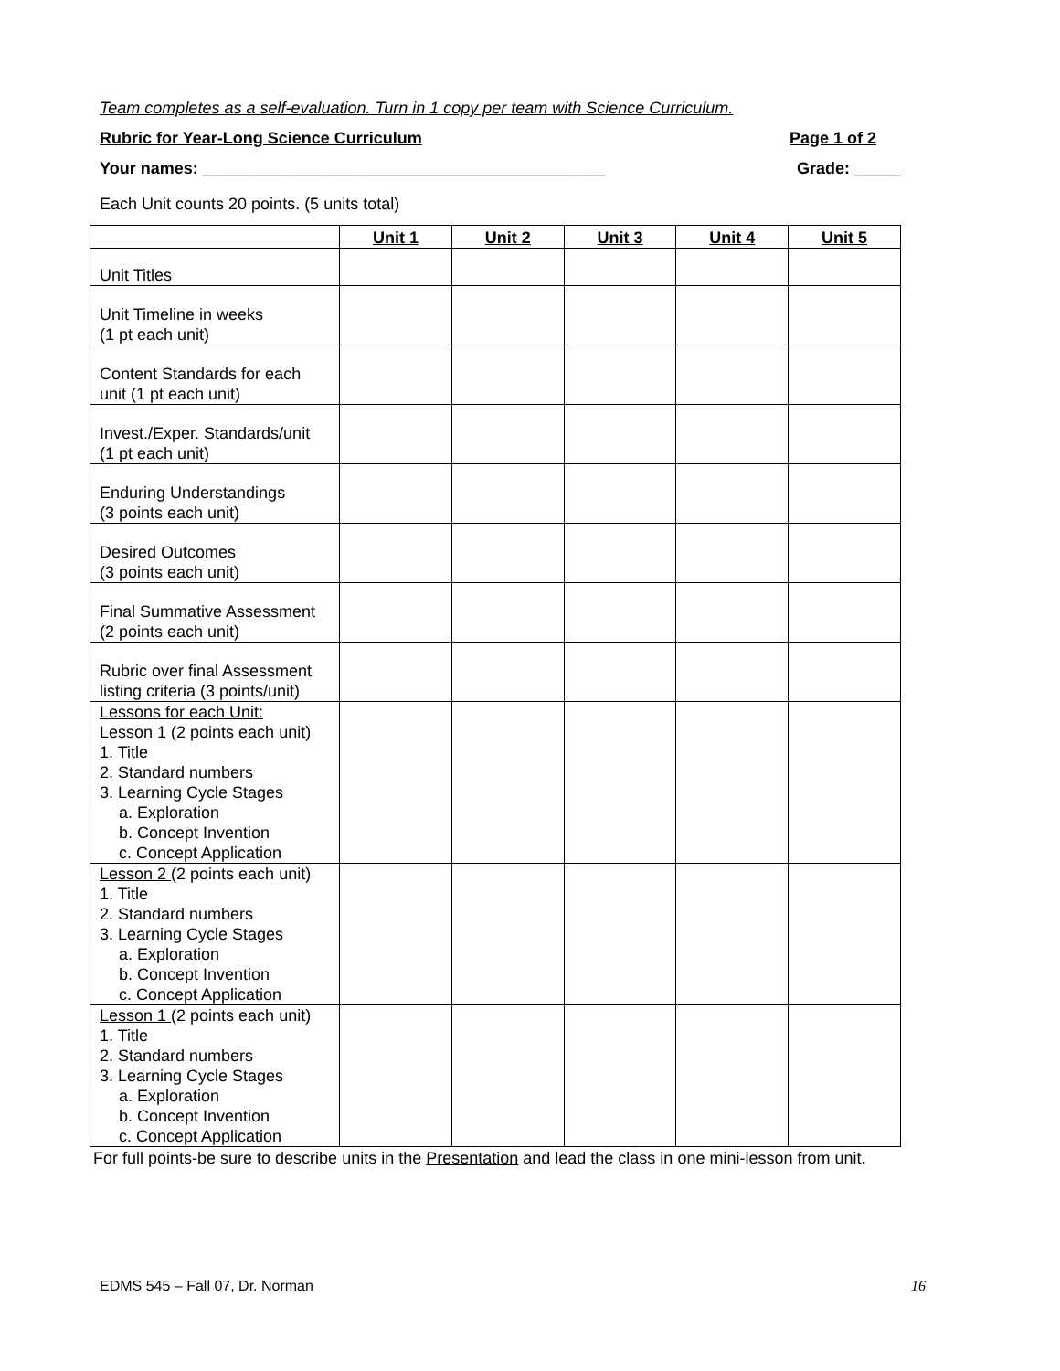Team completes as a self-evaluation. Turn in 1 copy per team with Science Curriculum.
Rubric for Year-Long Science Curriculum Page 1 of 2
Your names: ____________________________________________ Grade: _____
Each Unit counts 20 points. (5 units total)
| | Unit 1 | Unit 2 | Unit 3 | Unit 4 | Unit 5 |
| --- | --- | --- | --- | --- | --- |
| Unit Titles | | | | | |
| Unit Timeline in weeks (1 pt each unit) | | | | | |
| Content Standards for each unit (1 pt each unit) | | | | | |
| Invest./Exper. Standards/unit (1 pt each unit) | | | | | |
| Enduring Understandings (3 points each unit) | | | | | |
| Desired Outcomes (3 points each unit) | | | | | |
| Final Summative Assessment (2 points each unit) | | | | | |
| Rubric over final Assessment listing criteria (3 points/unit) | | | | | |
| Lessons for each Unit: Lesson 1 (2 points each unit) 1. Title 2. Standard numbers 3. Learning Cycle Stages a. Exploration b. Concept Invention c. Concept Application | | | | | |
| Lesson 2 (2 points each unit) 1. Title 2. Standard numbers 3. Learning Cycle Stages a. Exploration b. Concept Invention c. Concept Application | | | | | |
| Lesson 1 (2 points each unit) 1. Title 2. Standard numbers 3. Learning Cycle Stages a. Exploration b. Concept Invention c. Concept Application | | | | | |
For full points-be sure to describe units in the Presentation and lead the class in one mini-lesson from unit.
EDMS 545 – Fall 07, Dr. Norman 16